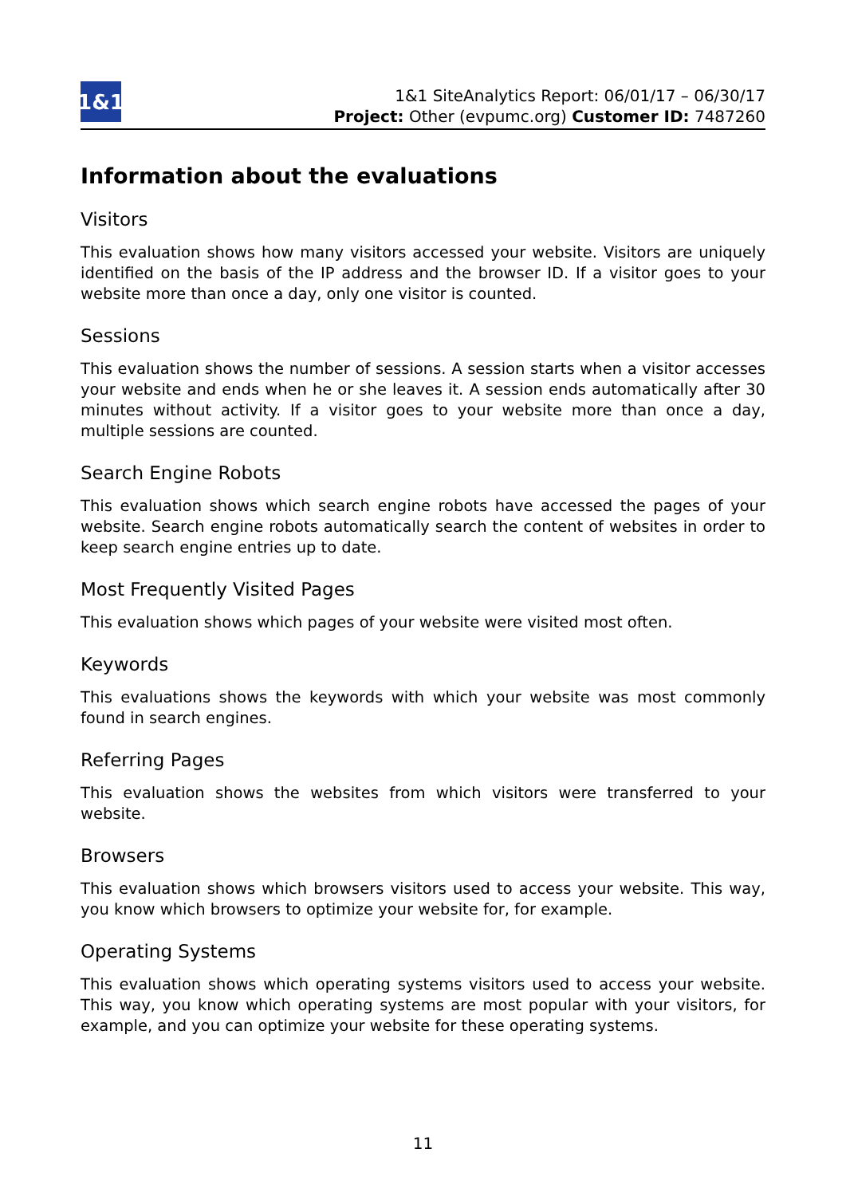1&1
1&1 SiteAnalytics Report: 06/01/17 – 06/30/17
Project: Other (evpumc.org) Customer ID: 7487260
Information about the evaluations
Visitors
This evaluation shows how many visitors accessed your website. Visitors are uniquely identified on the basis of the IP address and the browser ID. If a visitor goes to your website more than once a day, only one visitor is counted.
Sessions
This evaluation shows the number of sessions. A session starts when a visitor accesses your website and ends when he or she leaves it. A session ends automatically after 30 minutes without activity. If a visitor goes to your website more than once a day, multiple sessions are counted.
Search Engine Robots
This evaluation shows which search engine robots have accessed the pages of your website. Search engine robots automatically search the content of websites in order to keep search engine entries up to date.
Most Frequently Visited Pages
This evaluation shows which pages of your website were visited most often.
Keywords
This evaluations shows the keywords with which your website was most commonly found in search engines.
Referring Pages
This evaluation shows the websites from which visitors were transferred to your website.
Browsers
This evaluation shows which browsers visitors used to access your website. This way, you know which browsers to optimize your website for, for example.
Operating Systems
This evaluation shows which operating systems visitors used to access your website. This way, you know which operating systems are most popular with your visitors, for example, and you can optimize your website for these operating systems.
11